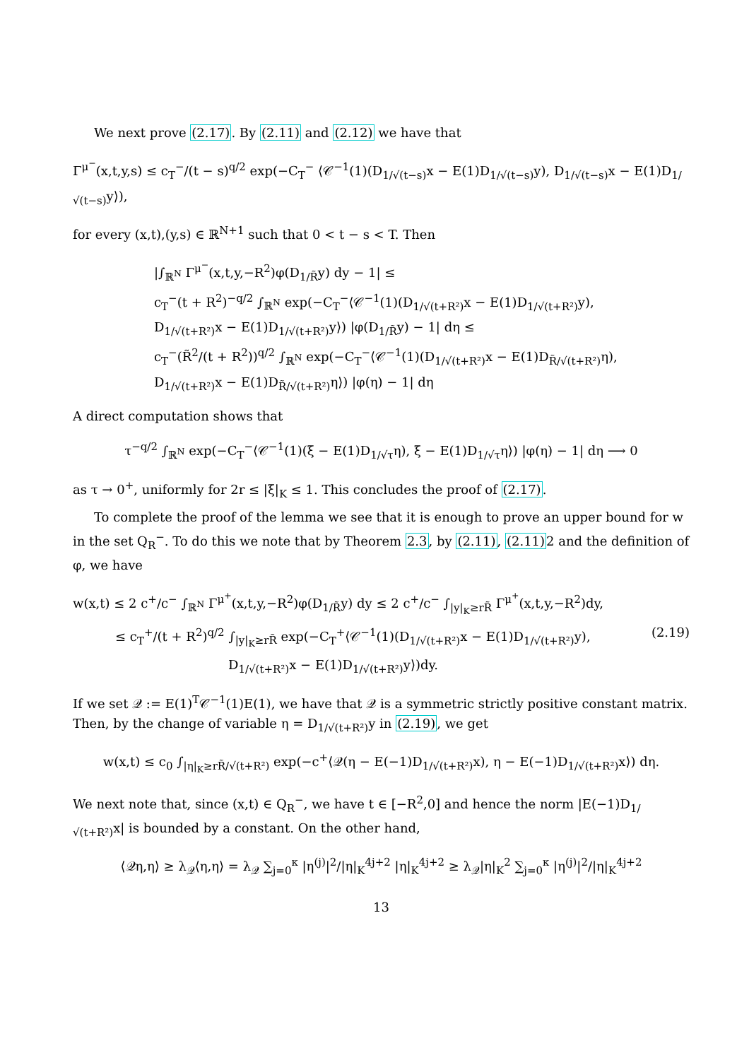We next prove (2.17). By (2.11) and (2.12) we have that
Γ<sup>μ<sup>−</sup></sup>(x,t,y,s) ≤ c<sub>T</sub><sup>−</sup>/(t − s)<sup>q/2</sup> exp(−C<sub>T</sub><sup>−</sup> ⟨𝒞<sup>−1</sup>(1)(D<sub>1/√(t−s)</sub>x − E(1)D<sub>1/√(t−s)</sub>y), D<sub>1/√(t−s)</sub>x − E(1)D<sub>1/√(t−s)</sub>y⟩),
for every (x,t),(y,s) ∈ ℝ<sup>N+1</sup> such that 0 < t − s < T. Then
|∫<sub>ℝ<sup>N</sup></sub> Γ<sup>μ<sup>−</sup></sup>(x,t,y,−R<sup>2</sup>)φ(D<sub>1/R̃</sub>y) dy − 1| ≤
c<sub>T</sub><sup>−</sup>(t + R<sup>2</sup>)<sup>−q/2</sup> ∫<sub>ℝ<sup>N</sup></sub> exp(−C<sub>T</sub><sup>−</sup>⟨𝒞<sup>−1</sup>(1)(D<sub>1/√(t+R²)</sub>x − E(1)D<sub>1/√(t+R²)</sub>y),
D<sub>1/√(t+R²)</sub>x − E(1)D<sub>1/√(t+R²)</sub>y⟩) |φ(D<sub>1/R̃</sub>y) − 1| dη ≤
c<sub>T</sub><sup>−</sup>(R̃<sup>2</sup>/(t + R<sup>2</sup>))<sup>q/2</sup> ∫<sub>ℝ<sup>N</sup></sub> exp(−C<sub>T</sub><sup>−</sup>⟨𝒞<sup>−1</sup>(1)(D<sub>1/√(t+R²)</sub>x − E(1)D<sub>R̃/√(t+R²)</sub>η),
D<sub>1/√(t+R²)</sub>x − E(1)D<sub>R̃/√(t+R²)</sub>η⟩) |φ(η) − 1| dη
A direct computation shows that
τ<sup>−q/2</sup> ∫<sub>ℝ<sup>N</sup></sub> exp(−C<sub>T</sub><sup>−</sup>⟨𝒞<sup>−1</sup>(1)(ξ − E(1)D<sub>1/√τ</sub>η), ξ − E(1)D<sub>1/√τ</sub>η⟩) |φ(η) − 1| dη ⟶ 0
as τ → 0<sup>+</sup>, uniformly for 2r ≤ |ξ|<sub>K</sub> ≤ 1. This concludes the proof of (2.17).
To complete the proof of the lemma we see that it is enough to prove an upper bound for w in the set Q<sub>R</sub><sup>−</sup>. To do this we note that by Theorem 2.3, by (2.11), (2.11) 2 and the definition of φ, we have
w(x,t) ≤ 2 c<sup>+</sup>/c<sup>−</sup> ∫<sub>ℝ<sup>N</sup></sub> Γ<sup>μ<sup>+</sup></sup>(x,t,y,−R<sup>2</sup>)φ(D<sub>1/R̃</sub>y) dy ≤ 2 c<sup>+</sup>/c<sup>−</sup> ∫<sub>|y|<sub>K</sub>≥rR̃</sub> Γ<sup>μ<sup>+</sup></sup>(x,t,y,−R<sup>2</sup>)dy,
≤ c<sub>T</sub><sup>+</sup>/(t + R<sup>2</sup>)<sup>q/2</sup> ∫<sub>|y|<sub>K</sub>≥rR̃</sub> exp(−C<sub>T</sub><sup>+</sup>⟨𝒞<sup>−1</sup>(1)(D<sub>1/√(t+R²)</sub>x − E(1)D<sub>1/√(t+R²)</sub>y), (2.19)
D<sub>1/√(t+R²)</sub>x − E(1)D<sub>1/√(t+R²)</sub>y⟩)dy.
If we set 𝒬 := E(1)<sup>T</sup>𝒞<sup>−1</sup>(1)E(1), we have that 𝒬 is a symmetric strictly positive constant matrix. Then, by the change of variable η = D<sub>1/√(t+R²)</sub>y in (2.19), we get
w(x,t) ≤ c<sub>0</sub> ∫<sub>|η|<sub>K</sub>≥rR̃/√(t+R²)</sub> exp(−c<sup>+</sup>⟨𝒬(η − E(−1)D<sub>1/√(t+R²)</sub>x), η − E(−1)D<sub>1/√(t+R²)</sub>x⟩) dη.
We next note that, since (x,t) ∈ Q<sub>R</sub><sup>−</sup>, we have t ∈ [−R<sup>2</sup>,0] and hence the norm |E(−1)D<sub>1/√(t+R²)</sub>x| is bounded by a constant. On the other hand,
⟨𝒬η,η⟩ ≥ λ<sub>𝒬</sub>⟨η,η⟩ = λ<sub>𝒬</sub> ∑<sub>j=0</sub><sup>κ</sup> |η<sup>(j)</sup>|<sup>2</sup>/|η|<sub>K</sub><sup>4j+2</sup> |η|<sub>K</sub><sup>4j+2</sup> ≥ λ<sub>𝒬</sub>|η|<sub>K</sub><sup>2</sup> ∑<sub>j=0</sub><sup>κ</sup> |η<sup>(j)</sup>|<sup>2</sup>/|η|<sub>K</sub><sup>4j+2</sup>
13